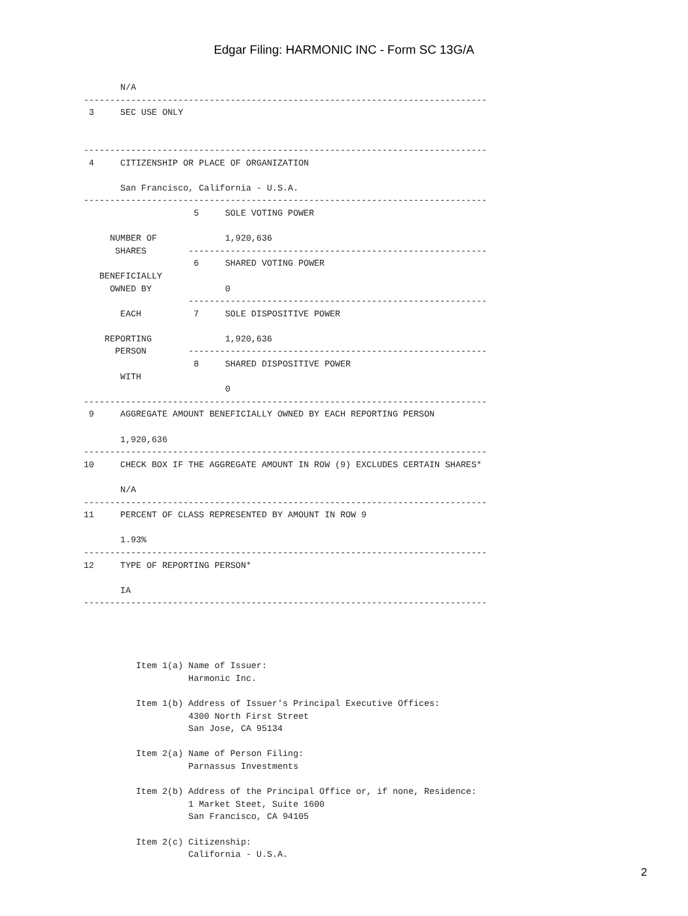Edgar Filing: HARMONIC INC - Form SC 13G/A
       N/A
-----------------------------------------------------------------------------
 3     SEC USE ONLY


-----------------------------------------------------------------------------
 4     CITIZENSHIP OR PLACE OF ORGANIZATION

       San Francisco, California - U.S.A.
-----------------------------------------------------------------------------
                     5     SOLE VOTING POWER

     NUMBER OF             1,920,636
      SHARES        ---------------------------------------------------------
                     6     SHARED VOTING POWER
   BENEFICIALLY
     OWNED BY              0
                    ---------------------------------------------------------
       EACH          7     SOLE DISPOSITIVE POWER

    REPORTING              1,920,636
      PERSON        ---------------------------------------------------------
                     8     SHARED DISPOSITIVE POWER
       WITH
                           0
-----------------------------------------------------------------------------
 9     AGGREGATE AMOUNT BENEFICIALLY OWNED BY EACH REPORTING PERSON

       1,920,636
-----------------------------------------------------------------------------
10     CHECK BOX IF THE AGGREGATE AMOUNT IN ROW (9) EXCLUDES CERTAIN SHARES*

       N/A
-----------------------------------------------------------------------------
11     PERCENT OF CLASS REPRESENTED BY AMOUNT IN ROW 9

       1.93%
-----------------------------------------------------------------------------
12     TYPE OF REPORTING PERSON*

       IA
-----------------------------------------------------------------------------




          Item 1(a) Name of Issuer:
                    Harmonic Inc.

          Item 1(b) Address of Issuer's Principal Executive Offices:
                    4300 North First Street
                    San Jose, CA 95134

          Item 2(a) Name of Person Filing:
                    Parnassus Investments

          Item 2(b) Address of the Principal Office or, if none, Residence:
                    1 Market Steet, Suite 1600
                    San Francisco, CA 94105

          Item 2(c) Citizenship:
                    California - U.S.A.
2